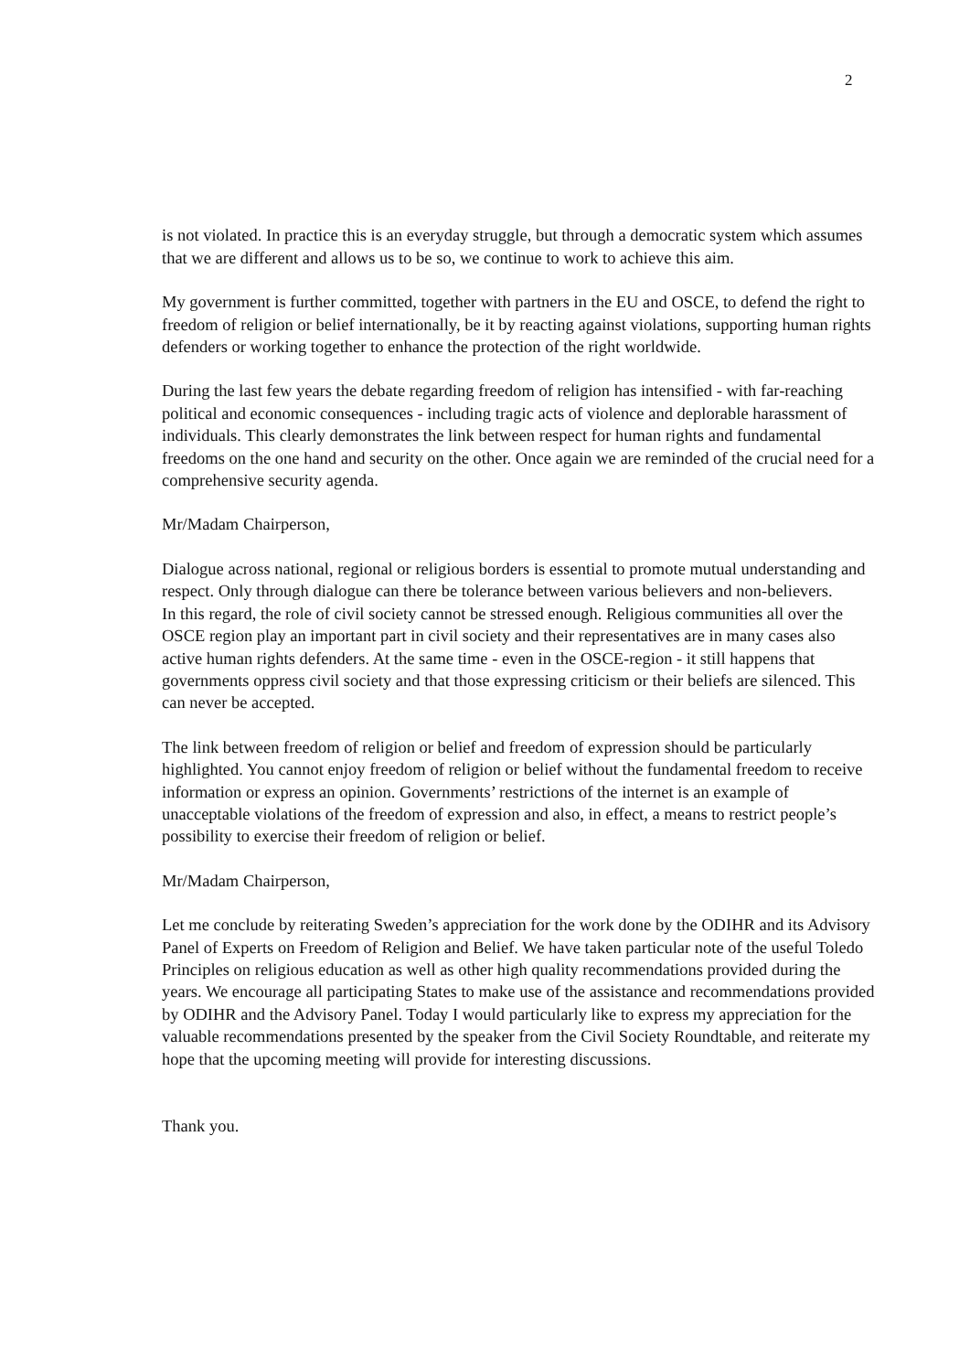2
is not violated. In practice this is an everyday struggle, but through a democratic system which assumes that we are different and allows us to be so, we continue to work to achieve this aim.
My government is further committed, together with partners in the EU and OSCE, to defend the right to freedom of religion or belief internationally, be it by reacting against violations, supporting human rights defenders or working together to enhance the protection of the right worldwide.
During the last few years the debate regarding freedom of religion has intensified - with far-reaching political and economic consequences - including tragic acts of violence and deplorable harassment of individuals. This clearly demonstrates the link between respect for human rights and fundamental freedoms on the one hand and security on the other. Once again we are reminded of the crucial need for a comprehensive security agenda.
Mr/Madam Chairperson,
Dialogue across national, regional or religious borders is essential to promote mutual understanding and respect. Only through dialogue can there be tolerance between various believers and non-believers.
In this regard, the role of civil society cannot be stressed enough. Religious communities all over the OSCE region play an important part in civil society and their representatives are in many cases also active human rights defenders. At the same time - even in the OSCE-region - it still happens that governments oppress civil society and that those expressing criticism or their beliefs are silenced. This can never be accepted.
The link between freedom of religion or belief and freedom of expression should be particularly highlighted. You cannot enjoy freedom of religion or belief without the fundamental freedom to receive information or express an opinion. Governments’ restrictions of the internet is an example of unacceptable violations of the freedom of expression and also, in effect, a means to restrict people’s possibility to exercise their freedom of religion or belief.
Mr/Madam Chairperson,
Let me conclude by reiterating Sweden’s appreciation for the work done by the ODIHR and its Advisory Panel of Experts on Freedom of Religion and Belief. We have taken particular note of the useful Toledo Principles on religious education as well as other high quality recommendations provided during the years. We encourage all participating States to make use of the assistance and recommendations provided by ODIHR and the Advisory Panel. Today I would particularly like to express my appreciation for the valuable recommendations presented by the speaker from the Civil Society Roundtable, and reiterate my hope that the upcoming meeting will provide for interesting discussions.
Thank you.